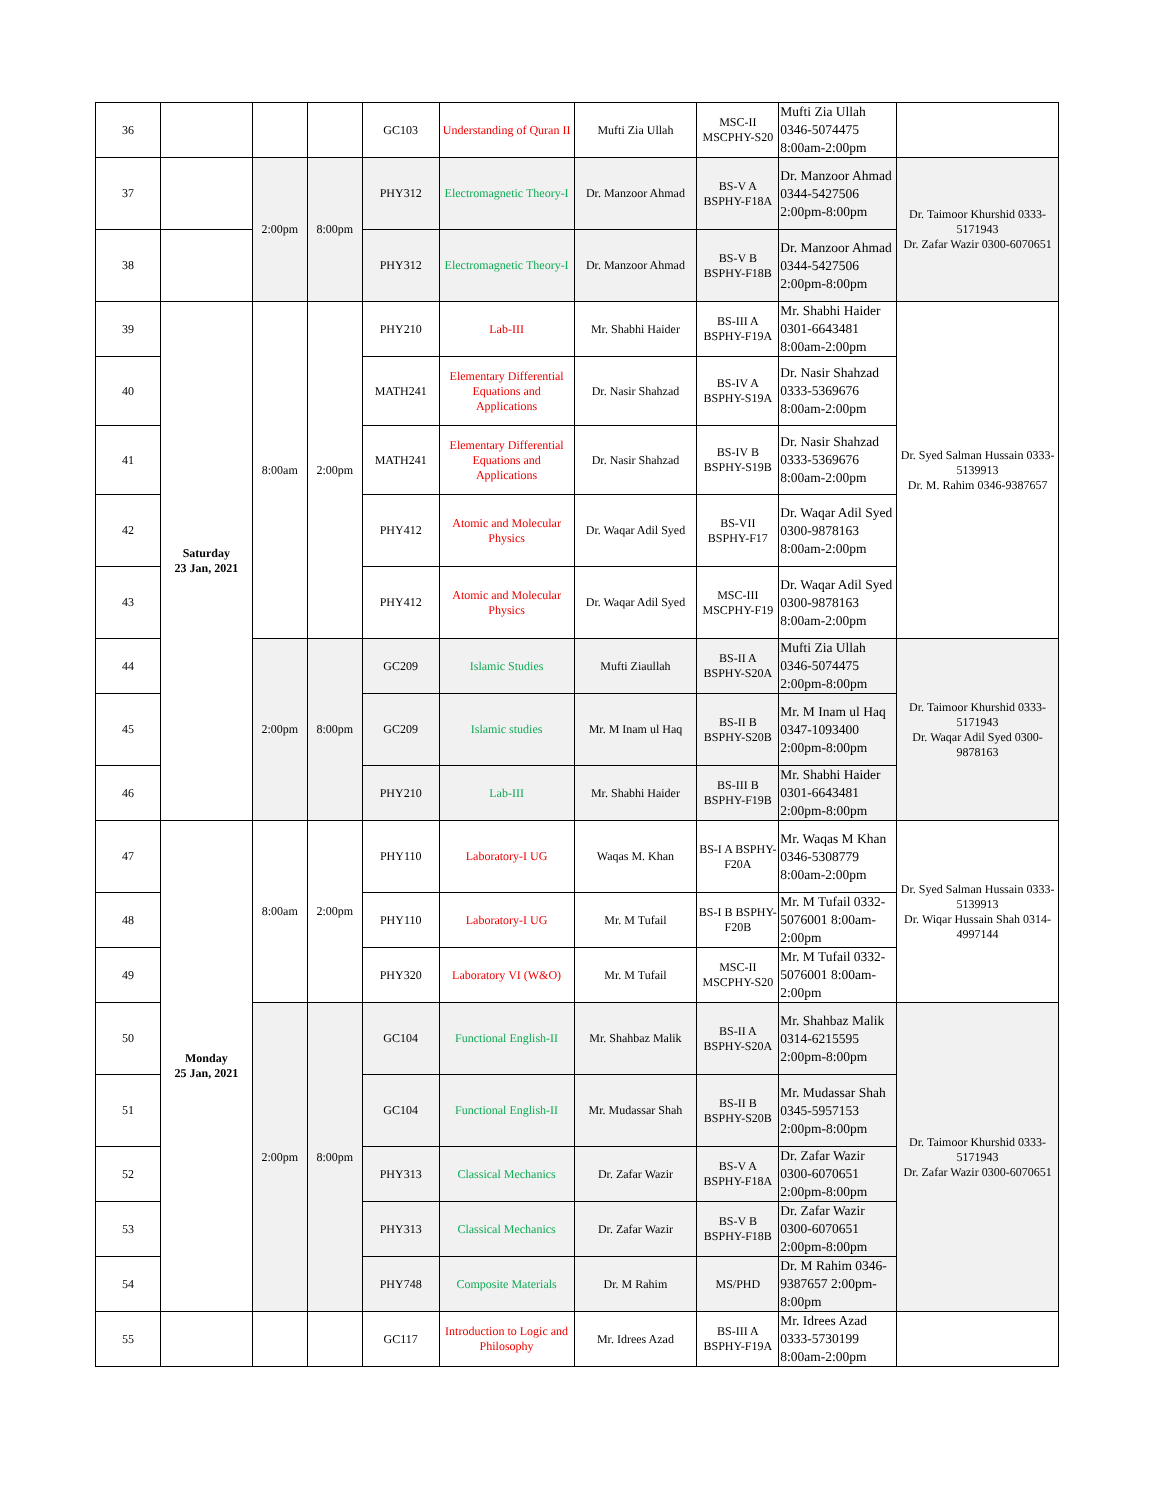| 36 | | | | GC103 | Understanding of Quran II | Mufti Zia Ullah | MSC-II MSCPHY-S20 | Mufti Zia Ullah 0346-5074475 8:00am-2:00pm | |
| 37 | | 2:00pm | 8:00pm | PHY312 | Electromagnetic Theory-I | Dr. Manzoor Ahmad | BS-V A BSPHY-F18A | Dr. Manzoor Ahmad 0344-5427506 2:00pm-8:00pm | Dr. Taimoor Khurshid 0333-5171943 Dr. Zafar Wazir 0300-6070651 |
| 38 | | | | PHY312 | Electromagnetic Theory-I | Dr. Manzoor Ahmad | BS-V B BSPHY-F18B | Dr. Manzoor Ahmad 0344-5427506 2:00pm-8:00pm | |
| 39 | Saturday 23 Jan, 2021 | 8:00am | 2:00pm | PHY210 | Lab-III | Mr. Shabhi Haider | BS-III A BSPHY-F19A | Mr. Shabhi Haider 0301-6643481 8:00am-2:00pm | Dr. Syed Salman Hussain 0333-5139913 Dr. M. Rahim 0346-9387657 |
| 40 | | | | MATH241 | Elementary Differential Equations and Applications | Dr. Nasir Shahzad | BS-IV A BSPHY-S19A | Dr. Nasir Shahzad 0333-5369676 8:00am-2:00pm | |
| 41 | | | | MATH241 | Elementary Differential Equations and Applications | Dr. Nasir Shahzad | BS-IV B BSPHY-S19B | Dr. Nasir Shahzad 0333-5369676 8:00am-2:00pm | |
| 42 | | | | PHY412 | Atomic and Molecular Physics | Dr. Waqar Adil Syed | BS-VII BSPHY-F17 | Dr. Waqar Adil Syed 0300-9878163 8:00am-2:00pm | |
| 43 | | | | PHY412 | Atomic and Molecular Physics | Dr. Waqar Adil Syed | MSC-III MSCPHY-F19 | Dr. Waqar Adil Syed 0300-9878163 8:00am-2:00pm | |
| 44 | | 2:00pm | 8:00pm | GC209 | Islamic Studies | Mufti Ziaullah | BS-II A BSPHY-S20A | Mufti Zia Ullah 0346-5074475 2:00pm-8:00pm | Dr. Taimoor Khurshid 0333-5171943 Dr. Waqar Adil Syed 0300-9878163 |
| 45 | | | | GC209 | Islamic studies | Mr. M Inam ul Haq | BS-II B BSPHY-S20B | Mr. M Inam ul Haq 0347-1093400 2:00pm-8:00pm | |
| 46 | | | | PHY210 | Lab-III | Mr. Shabhi Haider | BS-III B BSPHY-F19B | Mr. Shabhi Haider 0301-6643481 2:00pm-8:00pm | |
| 47 | Monday 25 Jan, 2021 | 8:00am | 2:00pm | PHY110 | Laboratory-I UG | Waqas M. Khan | BS-I A BSPHY-F20A | Mr. Waqas M Khan 0346-5308779 8:00am-2:00pm | Dr. Syed Salman Hussain 0333-5139913 Dr. Wiqar Hussain Shah 0314-4997144 |
| 48 | | | | PHY110 | Laboratory-I UG | Mr. M Tufail | BS-I B BSPHY-F20B | Mr. M Tufail 0332-5076001 8:00am-2:00pm | |
| 49 | | | | PHY320 | Laboratory VI (W&O) | Mr. M Tufail | MSC-II MSCPHY-S20 | Mr. M Tufail 0332-5076001 8:00am-2:00pm | |
| 50 | | 2:00pm | 8:00pm | GC104 | Functional English-II | Mr. Shahbaz Malik | BS-II A BSPHY-S20A | Mr. Shahbaz Malik 0314-6215595 2:00pm-8:00pm | Dr. Taimoor Khurshid 0333-5171943 Dr. Zafar Wazir 0300-6070651 |
| 51 | | | | GC104 | Functional English-II | Mr. Mudassar Shah | BS-II B BSPHY-S20B | Mr. Mudassar Shah 0345-5957153 2:00pm-8:00pm | |
| 52 | | | | PHY313 | Classical Mechanics | Dr. Zafar Wazir | BS-V A BSPHY-F18A | Dr. Zafar Wazir 0300-6070651 2:00pm-8:00pm | |
| 53 | | | | PHY313 | Classical Mechanics | Dr. Zafar Wazir | BS-V B BSPHY-F18B | Dr. Zafar Wazir 0300-6070651 2:00pm-8:00pm | |
| 54 | | | | PHY748 | Composite Materials | Dr. M Rahim | MS/PHD | Dr. M Rahim 0346-9387657 2:00pm-8:00pm | |
| 55 | | | | GC117 | Introduction to Logic and Philosophy | Mr. Idrees Azad | BS-III A BSPHY-F19A | Mr. Idrees Azad 0333-5730199 8:00am-2:00pm | |